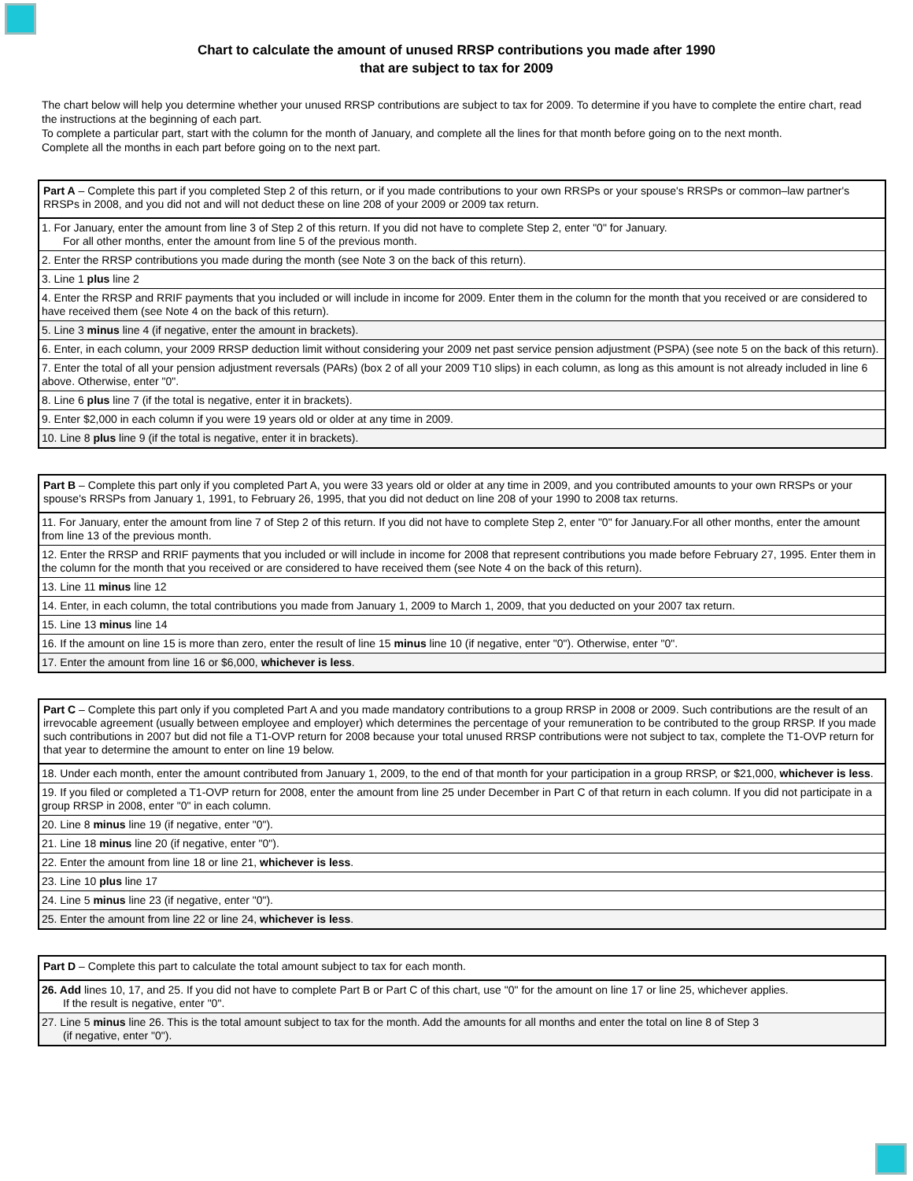Chart to calculate the amount of unused RRSP contributions you made after 1990
that are subject to tax for 2009
The chart below will help you determine whether your unused RRSP contributions are subject to tax for 2009. To determine if you have to complete the entire chart, read the instructions at the beginning of each part.
To complete a particular part, start with the column for the month of January, and complete all the lines for that month before going on to the next month.
Complete all the months in each part before going on to the next part.
| Part A – Complete this part if you completed Step 2 of this return, or if you made contributions to your own RRSPs or your spouse's RRSPs or common–law partner's RRSPs in 2008, and you did not and will not deduct these on line 208 of your 2009 or 2009 tax return. |
| 1. For January, enter the amount from line 3 of Step 2 of this return. If you did not have to complete Step 2, enter "0" for January. For all other months, enter the amount from line 5 of the previous month. |
| 2. Enter the RRSP contributions you made during the month (see Note 3 on the back of this return). |
| 3. Line 1 plus line 2 |
| 4. Enter the RRSP and RRIF payments that you included or will include in income for 2009. Enter them in the column for the month that you received or are considered to have received them (see Note 4 on the back of this return). |
| 5. Line 3 minus line 4 (if negative, enter the amount in brackets). |
| 6. Enter, in each column, your 2009 RRSP deduction limit without considering your 2009 net past service pension adjustment (PSPA) (see note 5 on the back of this return). |
| 7. Enter the total of all your pension adjustment reversals (PARs) (box 2 of all your 2009 T10 slips) in each column, as long as this amount is not already included in line 6 above. Otherwise, enter "0". |
| 8. Line 6 plus line 7 (if the total is negative, enter it in brackets). |
| 9. Enter $2,000 in each column if you were 19 years old or older at any time in 2009. |
| 10. Line 8 plus line 9 (if the total is negative, enter it in brackets). |
| Part B – Complete this part only if you completed Part A, you were 33 years old or older at any time in 2009, and you contributed amounts to your own RRSPs or your spouse's RRSPs from January 1, 1991, to February 26, 1995, that you did not deduct on line 208 of your 1990 to 2008 tax returns. |
| 11. For January, enter the amount from line 7 of Step 2 of this return. If you did not have to complete Step 2, enter "0" for January.For all other months, enter the amount from line 13 of the previous month. |
| 12. Enter the RRSP and RRIF payments that you included or will include in income for 2008 that represent contributions you made before February 27, 1995. Enter them in the column for the month that you received or are considered to have received them (see Note 4 on the back of this return). |
| 13. Line 11 minus line 12 |
| 14. Enter, in each column, the total contributions you made from January 1, 2009 to March 1, 2009, that you deducted on your 2007 tax return. |
| 15. Line 13 minus line 14 |
| 16. If the amount on line 15 is more than zero, enter the result of line 15 minus line 10 (if negative, enter "0"). Otherwise, enter "0". |
| 17. Enter the amount from line 16 or $6,000, whichever is less . |
| Part C – Complete this part only if you completed Part A and you made mandatory contributions to a group RRSP in 2008 or 2009. Such contributions are the result of an irrevocable agreement (usually between employee and employer) which determines the percentage of your remuneration to be contributed to the group RRSP. If you made such contributions in 2007 but did not file a T1-OVP return for 2008 because your total unused RRSP contributions were not subject to tax, complete the T1-OVP return for that year to determine the amount to enter on line 19 below. |
| 18. Under each month, enter the amount contributed from January 1, 2009, to the end of that month for your participation in a group RRSP, or $21,000, whichever is less . |
| 19. If you filed or completed a T1-OVP return for 2008, enter the amount from line 25 under December in Part C of that return in each column. If you did not participate in a group RRSP in 2008, enter "0" in each column. |
| 20. Line 8 minus line 19 (if negative, enter "0"). |
| 21. Line 18 minus line 20 (if negative, enter "0"). |
| 22. Enter the amount from line 18 or line 21, whichever is less . |
| 23. Line 10 plus line 17 |
| 24. Line 5 minus line 23 (if negative, enter "0"). |
| 25. Enter the amount from line 22 or line 24, whichever is less . |
| Part D – Complete this part to calculate the total amount subject to tax for each month. |
| 26. Add lines 10, 17, and 25. If you did not have to complete Part B or Part C of this chart, use "0" for the amount on line 17 or line 25, whichever applies. If the result is negative, enter "0". |
| 27. Line 5 minus line 26. This is the total amount subject to tax for the month. Add the amounts for all months and enter the total on line 8 of Step 3 (if negative, enter "0"). |